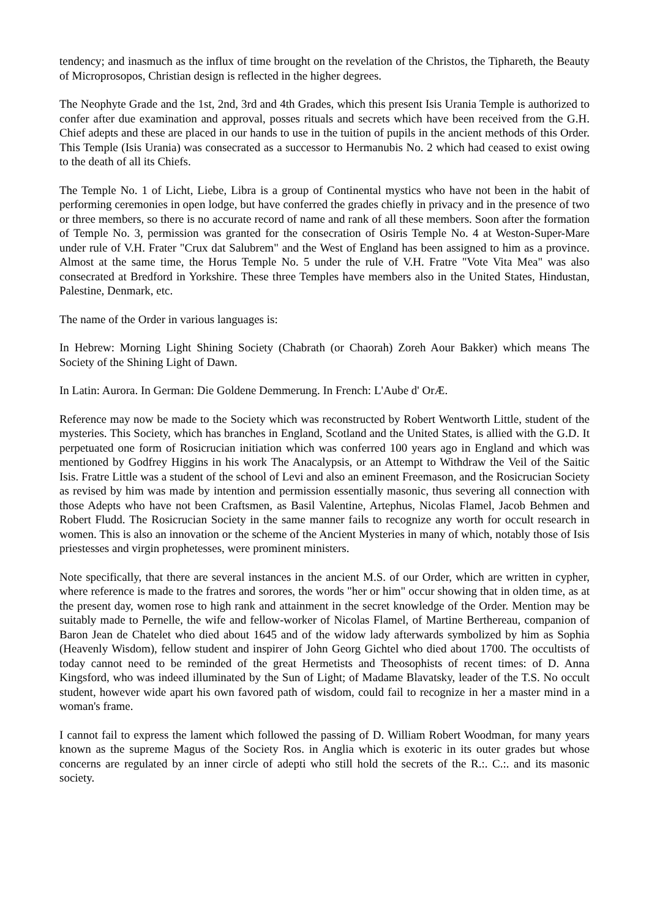tendency; and inasmuch as the influx of time brought on the revelation of the Christos, the Tiphareth, the Beauty of Microprosopos, Christian design is reflected in the higher degrees.
The Neophyte Grade and the 1st, 2nd, 3rd and 4th Grades, which this present Isis Urania Temple is authorized to confer after due examination and approval, posses rituals and secrets which have been received from the G.H. Chief adepts and these are placed in our hands to use in the tuition of pupils in the ancient methods of this Order. This Temple (Isis Urania) was consecrated as a successor to Hermanubis No. 2 which had ceased to exist owing to the death of all its Chiefs.
The Temple No. 1 of Licht, Liebe, Libra is a group of Continental mystics who have not been in the habit of performing ceremonies in open lodge, but have conferred the grades chiefly in privacy and in the presence of two or three members, so there is no accurate record of name and rank of all these members. Soon after the formation of Temple No. 3, permission was granted for the consecration of Osiris Temple No. 4 at Weston-Super-Mare under rule of V.H. Frater "Crux dat Salubrem" and the West of England has been assigned to him as a province. Almost at the same time, the Horus Temple No. 5 under the rule of V.H. Fratre "Vote Vita Mea" was also consecrated at Bredford in Yorkshire. These three Temples have members also in the United States, Hindustan, Palestine, Denmark, etc.
The name of the Order in various languages is:
In Hebrew: Morning Light Shining Society (Chabrath (or Chaorah) Zoreh Aour Bakker) which means The Society of the Shining Light of Dawn.
In Latin: Aurora. In German: Die Goldene Demmerung. In French: L'Aube d' OrÆ.
Reference may now be made to the Society which was reconstructed by Robert Wentworth Little, student of the mysteries. This Society, which has branches in England, Scotland and the United States, is allied with the G.D. It perpetuated one form of Rosicrucian initiation which was conferred 100 years ago in England and which was mentioned by Godfrey Higgins in his work The Anacalypsis, or an Attempt to Withdraw the Veil of the Saitic Isis. Fratre Little was a student of the school of Levi and also an eminent Freemason, and the Rosicrucian Society as revised by him was made by intention and permission essentially masonic, thus severing all connection with those Adepts who have not been Craftsmen, as Basil Valentine, Artephus, Nicolas Flamel, Jacob Behmen and Robert Fludd. The Rosicrucian Society in the same manner fails to recognize any worth for occult research in women. This is also an innovation or the scheme of the Ancient Mysteries in many of which, notably those of Isis priestesses and virgin prophetesses, were prominent ministers.
Note specifically, that there are several instances in the ancient M.S. of our Order, which are written in cypher, where reference is made to the fratres and sorores, the words "her or him" occur showing that in olden time, as at the present day, women rose to high rank and attainment in the secret knowledge of the Order. Mention may be suitably made to Pernelle, the wife and fellow-worker of Nicolas Flamel, of Martine Berthereau, companion of Baron Jean de Chatelet who died about 1645 and of the widow lady afterwards symbolized by him as Sophia (Heavenly Wisdom), fellow student and inspirer of John Georg Gichtel who died about 1700. The occultists of today cannot need to be reminded of the great Hermetists and Theosophists of recent times: of D. Anna Kingsford, who was indeed illuminated by the Sun of Light; of Madame Blavatsky, leader of the T.S. No occult student, however wide apart his own favored path of wisdom, could fail to recognize in her a master mind in a woman's frame.
I cannot fail to express the lament which followed the passing of D. William Robert Woodman, for many years known as the supreme Magus of the Society Ros. in Anglia which is exoteric in its outer grades but whose concerns are regulated by an inner circle of adepti who still hold the secrets of the R.:. C.:. and its masonic society.